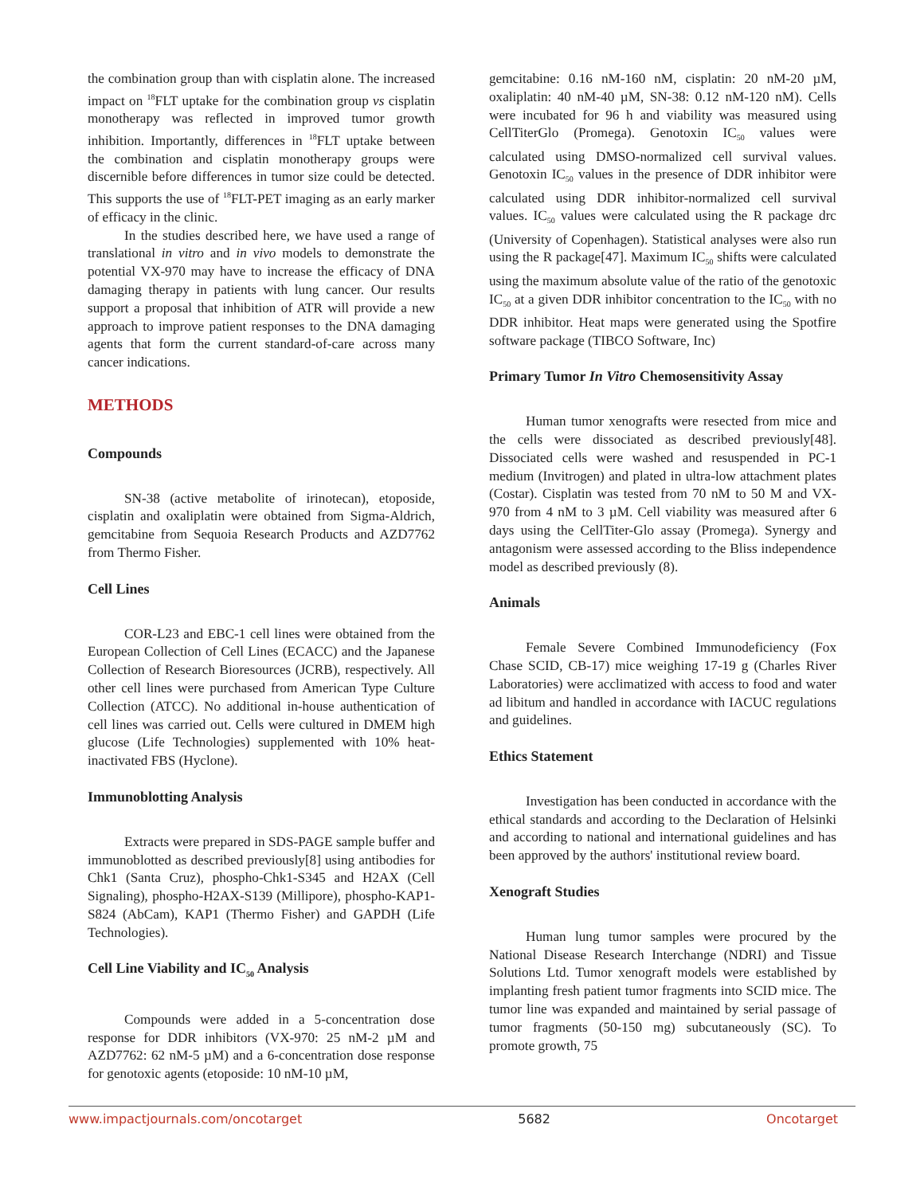the combination group than with cisplatin alone. The increased impact on <sup>18</sup>FLT uptake for the combination group vs cisplatin monotherapy was reflected in improved tumor growth inhibition. Importantly, differences in <sup>18</sup>FLT uptake between the combination and cisplatin monotherapy groups were discernible before differences in tumor size could be detected. This supports the use of <sup>18</sup>FLT-PET imaging as an early marker of efficacy in the clinic.
In the studies described here, we have used a range of translational in vitro and in vivo models to demonstrate the potential VX-970 may have to increase the efficacy of DNA damaging therapy in patients with lung cancer. Our results support a proposal that inhibition of ATR will provide a new approach to improve patient responses to the DNA damaging agents that form the current standard-of-care across many cancer indications.
METHODS
Compounds
SN-38 (active metabolite of irinotecan), etoposide, cisplatin and oxaliplatin were obtained from Sigma-Aldrich, gemcitabine from Sequoia Research Products and AZD7762 from Thermo Fisher.
Cell Lines
COR-L23 and EBC-1 cell lines were obtained from the European Collection of Cell Lines (ECACC) and the Japanese Collection of Research Bioresources (JCRB), respectively. All other cell lines were purchased from American Type Culture Collection (ATCC). No additional in-house authentication of cell lines was carried out. Cells were cultured in DMEM high glucose (Life Technologies) supplemented with 10% heat-inactivated FBS (Hyclone).
Immunoblotting Analysis
Extracts were prepared in SDS-PAGE sample buffer and immunoblotted as described previously[8] using antibodies for Chk1 (Santa Cruz), phospho-Chk1-S345 and H2AX (Cell Signaling), phospho-H2AX-S139 (Millipore), phospho-KAP1-S824 (AbCam), KAP1 (Thermo Fisher) and GAPDH (Life Technologies).
Cell Line Viability and IC<sub>50</sub> Analysis
Compounds were added in a 5-concentration dose response for DDR inhibitors (VX-970: 25 nM-2 µM and AZD7762: 62 nM-5 µM) and a 6-concentration dose response for genotoxic agents (etoposide: 10 nM-10 µM,
gemcitabine: 0.16 nM-160 nM, cisplatin: 20 nM-20 µM, oxaliplatin: 40 nM-40 µM, SN-38: 0.12 nM-120 nM). Cells were incubated for 96 h and viability was measured using CellTiterGlo (Promega). Genotoxin IC<sub>50</sub> values were calculated using DMSO-normalized cell survival values. Genotoxin IC<sub>50</sub> values in the presence of DDR inhibitor were calculated using DDR inhibitor-normalized cell survival values. IC<sub>50</sub> values were calculated using the R package drc (University of Copenhagen). Statistical analyses were also run using the R package[47]. Maximum IC<sub>50</sub> shifts were calculated using the maximum absolute value of the ratio of the genotoxic IC<sub>50</sub> at a given DDR inhibitor concentration to the IC<sub>50</sub> with no DDR inhibitor. Heat maps were generated using the Spotfire software package (TIBCO Software, Inc)
Primary Tumor In Vitro Chemosensitivity Assay
Human tumor xenografts were resected from mice and the cells were dissociated as described previously[48]. Dissociated cells were washed and resuspended in PC-1 medium (Invitrogen) and plated in ultra-low attachment plates (Costar). Cisplatin was tested from 70 nM to 50 M and VX-970 from 4 nM to 3 µM. Cell viability was measured after 6 days using the CellTiter-Glo assay (Promega). Synergy and antagonism were assessed according to the Bliss independence model as described previously (8).
Animals
Female Severe Combined Immunodeficiency (Fox Chase SCID, CB-17) mice weighing 17-19 g (Charles River Laboratories) were acclimatized with access to food and water ad libitum and handled in accordance with IACUC regulations and guidelines.
Ethics Statement
Investigation has been conducted in accordance with the ethical standards and according to the Declaration of Helsinki and according to national and international guidelines and has been approved by the authors' institutional review board.
Xenograft Studies
Human lung tumor samples were procured by the National Disease Research Interchange (NDRI) and Tissue Solutions Ltd. Tumor xenograft models were established by implanting fresh patient tumor fragments into SCID mice. The tumor line was expanded and maintained by serial passage of tumor fragments (50-150 mg) subcutaneously (SC). To promote growth, 75
www.impactjournals.com/oncotarget 5682 Oncotarget